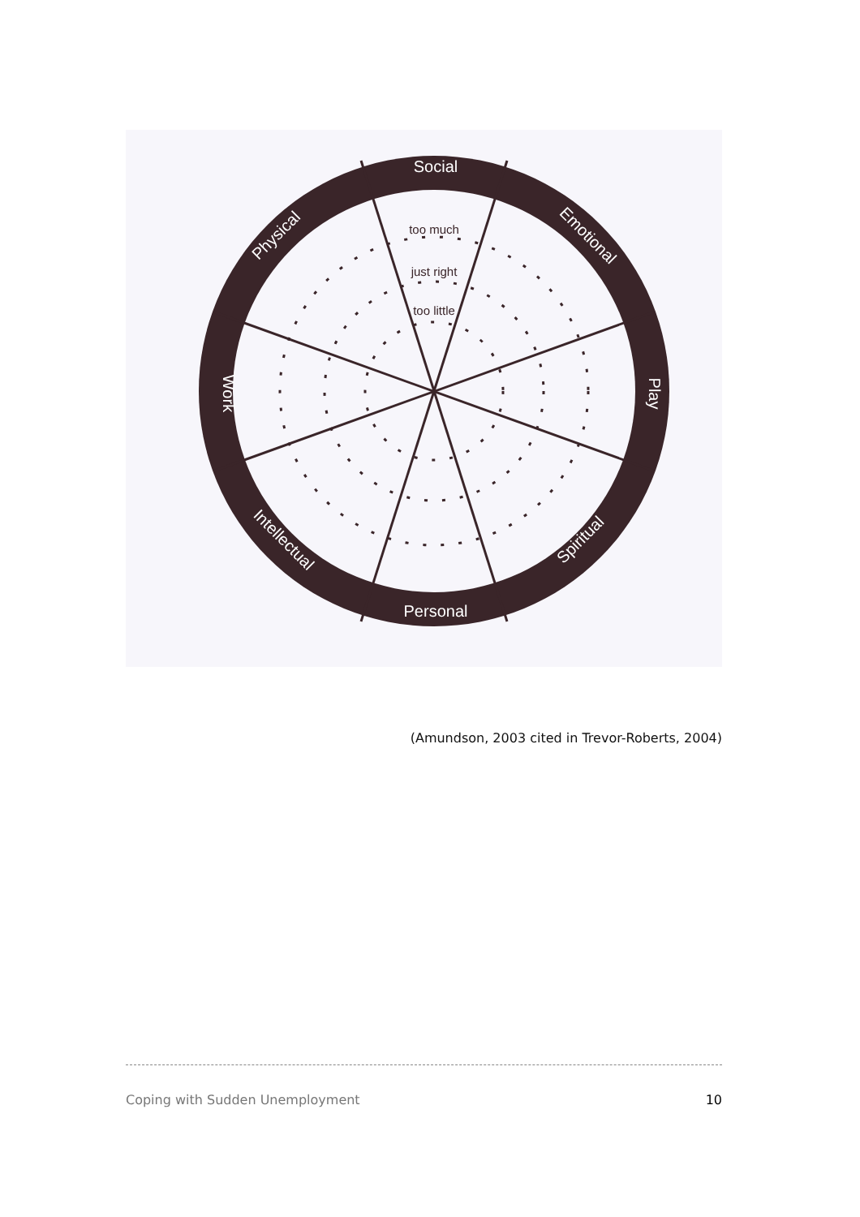Social
Personal
Work
Play
Physical
Emotional
Intellectual
Spiritual
too much
just right
too little
(Amundson, 2003 cited in Trevor-Roberts, 2004)
Coping with Sudden Unemployment 10